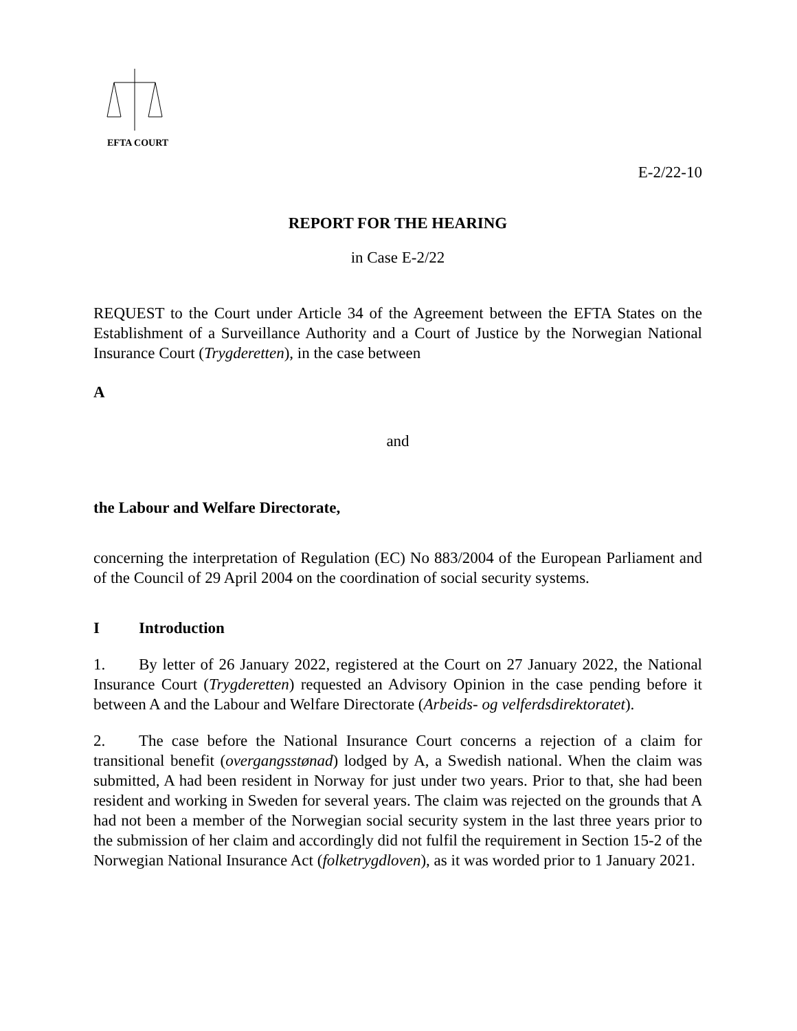EFTA COURT
E-2/22-10
REPORT FOR THE HEARING
in Case E-2/22
REQUEST to the Court under Article 34 of the Agreement between the EFTA States on the Establishment of a Surveillance Authority and a Court of Justice by the Norwegian National Insurance Court (Trygderetten), in the case between
A
and
the Labour and Welfare Directorate,
concerning the interpretation of Regulation (EC) No 883/2004 of the European Parliament and of the Council of 29 April 2004 on the coordination of social security systems.
I Introduction
1. By letter of 26 January 2022, registered at the Court on 27 January 2022, the National Insurance Court (Trygderetten) requested an Advisory Opinion in the case pending before it between A and the Labour and Welfare Directorate (Arbeids- og velferdsdirektoratet).
2. The case before the National Insurance Court concerns a rejection of a claim for transitional benefit (overgangsstønad) lodged by A, a Swedish national. When the claim was submitted, A had been resident in Norway for just under two years. Prior to that, she had been resident and working in Sweden for several years. The claim was rejected on the grounds that A had not been a member of the Norwegian social security system in the last three years prior to the submission of her claim and accordingly did not fulfil the requirement in Section 15-2 of the Norwegian National Insurance Act (folketrygdloven), as it was worded prior to 1 January 2021.